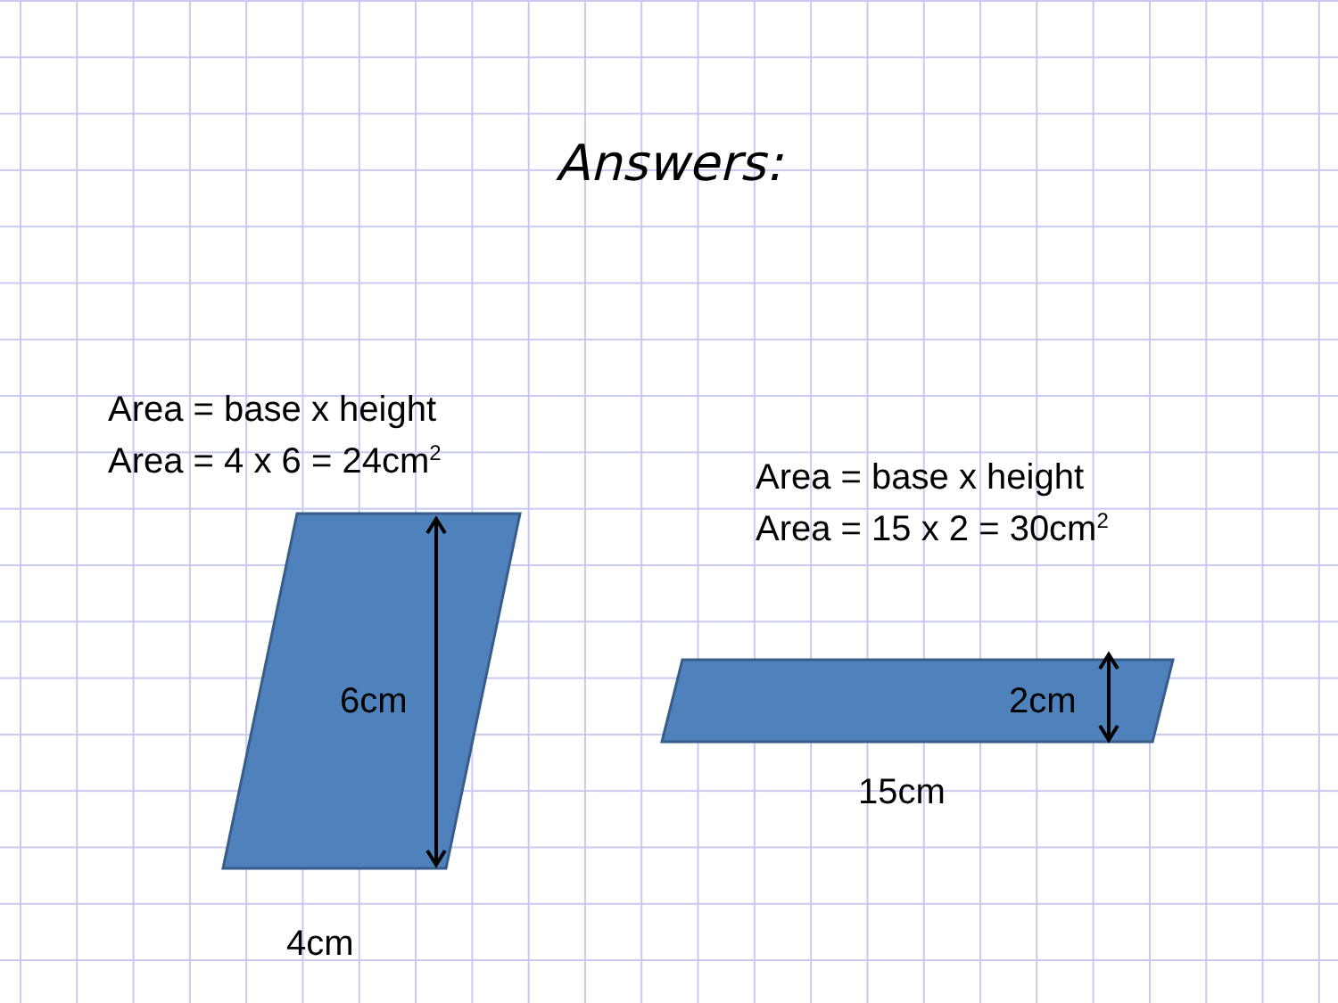Answers:
Area = base x height
Area = 4 x 6 = 24cm<sup>2</sup>
Area = base x height
Area = 15 x 2 = 30cm<sup>2</sup>
6cm 2cm
15cm
4cm